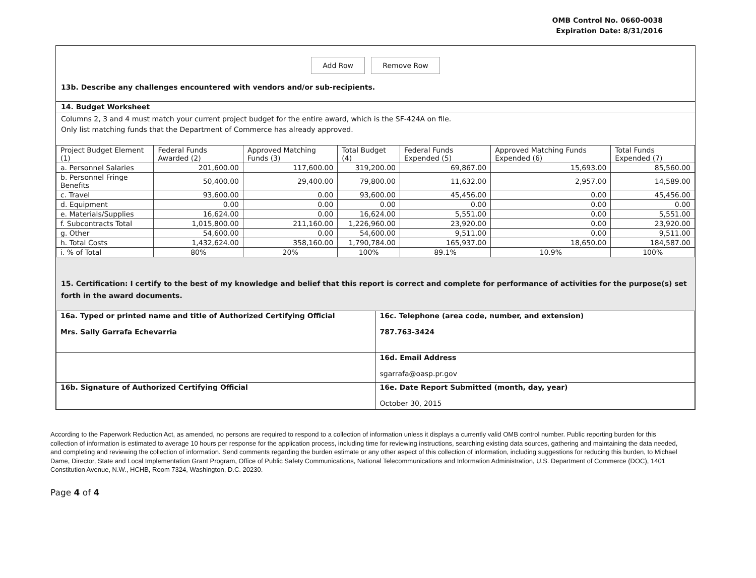OMB Control No. 0660-0038
Expiration Date: 8/31/2016
Add Row Remove Row
13b. Describe any challenges encountered with vendors and/or sub-recipients.
14. Budget Worksheet
Columns 2, 3 and 4 must match your current project budget for the entire award, which is the SF-424A on file.
Only list matching funds that the Department of Commerce has already approved.
| Project Budget Element (1) | Federal Funds Awarded (2) | Approved Matching Funds (3) | Total Budget (4) | Federal Funds Expended (5) | Approved Matching Funds Expended (6) | Total Funds Expended (7) |
| --- | --- | --- | --- | --- | --- | --- |
| a. Personnel Salaries | 201,600.00 | 117,600.00 | 319,200.00 | 69,867.00 | 15,693.00 | 85,560.00 |
| b. Personnel Fringe Benefits | 50,400.00 | 29,400.00 | 79,800.00 | 11,632.00 | 2,957.00 | 14,589.00 |
| c. Travel | 93,600.00 | 0.00 | 93,600.00 | 45,456.00 | 0.00 | 45,456.00 |
| d. Equipment | 0.00 | 0.00 | 0.00 | 0.00 | 0.00 | 0.00 |
| e. Materials/Supplies | 16,624.00 | 0.00 | 16,624.00 | 5,551.00 | 0.00 | 5,551.00 |
| f. Subcontracts Total | 1,015,800.00 | 211,160.00 | 1,226,960.00 | 23,920.00 | 0.00 | 23,920.00 |
| g. Other | 54,600.00 | 0.00 | 54,600.00 | 9,511.00 | 0.00 | 9,511.00 |
| h. Total Costs | 1,432,624.00 | 358,160.00 | 1,790,784.00 | 165,937.00 | 18,650.00 | 184,587.00 |
| i. % of Total | 80% | 20% | 100% | 89.1% | 10.9% | 100% |
15. Certification: I certify to the best of my knowledge and belief that this report is correct and complete for performance of activities for the purpose(s) set forth in the award documents.
| 16a. Typed or printed name and title of Authorized Certifying Official Mrs. Sally Garrafa Echevarria | 16c. Telephone (area code, number, and extension) 787.763-3424 |
| | 16d. Email Address sgarrafa@oasp.pr.gov |
| 16b. Signature of Authorized Certifying Official | 16e. Date Report Submitted (month, day, year) October 30, 2015 |
According to the Paperwork Reduction Act, as amended, no persons are required to respond to a collection of information unless it displays a currently valid OMB control number. Public reporting burden for this collection of information is estimated to average 10 hours per response for the application process, including time for reviewing instructions, searching existing data sources, gathering and maintaining the data needed, and completing and reviewing the collection of information. Send comments regarding the burden estimate or any other aspect of this collection of information, including suggestions for reducing this burden, to Michael Dame, Director, State and Local Implementation Grant Program, Office of Public Safety Communications, National Telecommunications and Information Administration, U.S. Department of Commerce (DOC), 1401 Constitution Avenue, N.W., HCHB, Room 7324, Washington, D.C. 20230.
Page 4 of 4